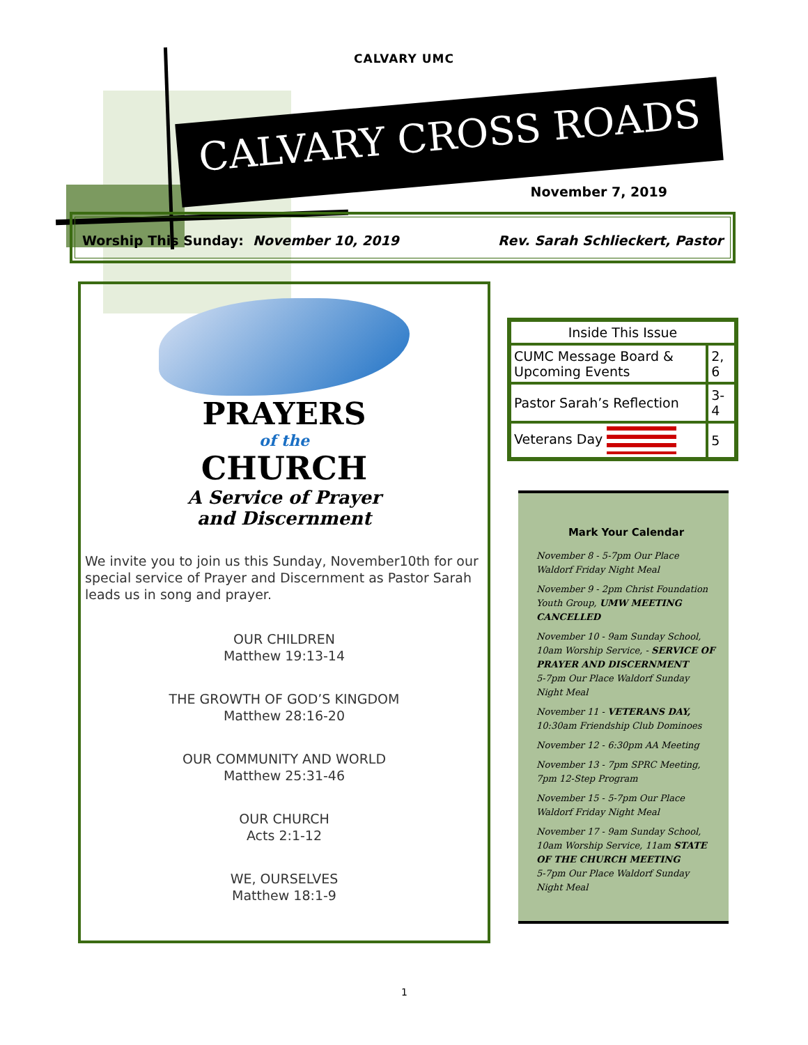CALVARY UMC
CALVARY CROSS ROADS
November 7, 2019
Worship This Sunday: November 10, 2019 Rev. Sarah Schlieckert, Pastor
PRAYERS
of the
CHURCH
A Service of Prayer
and Discernment
We invite you to join us this Sunday, November10th for our special service of Prayer and Discernment as Pastor Sarah leads us in song and prayer.
OUR CHILDREN
Matthew 19:13-14
THE GROWTH OF GOD’S KINGDOM
Matthew 28:16-20
OUR COMMUNITY AND WORLD
Matthew 25:31-46
OUR CHURCH
Acts 2:1-12
WE, OURSELVES
Matthew 18:1-9
| Inside This Issue | |
| --- | --- |
| CUMC Message Board & Upcoming Events | 2, 6 |
| Pastor Sarah’s Reflection | 3-4 |
| Veterans Day | 5 |
Mark Your Calendar
November 8 - 5-7pm Our Place Waldorf Friday Night Meal
November 9 - 2pm Christ Foundation Youth Group, UMW MEETING CANCELLED
November 10 - 9am Sunday School, 10am Worship Service, - SERVICE OF PRAYER AND DISCERNMENT
5-7pm Our Place Waldorf Sunday Night Meal
November 11 - VETERANS DAY, 10:30am Friendship Club Dominoes
November 12 - 6:30pm AA Meeting
November 13 - 7pm SPRC Meeting, 7pm 12-Step Program
November 15 - 5-7pm Our Place Waldorf Friday Night Meal
November 17 - 9am Sunday School, 10am Worship Service, 11am STATE OF THE CHURCH MEETING
5-7pm Our Place Waldorf Sunday Night Meal
1